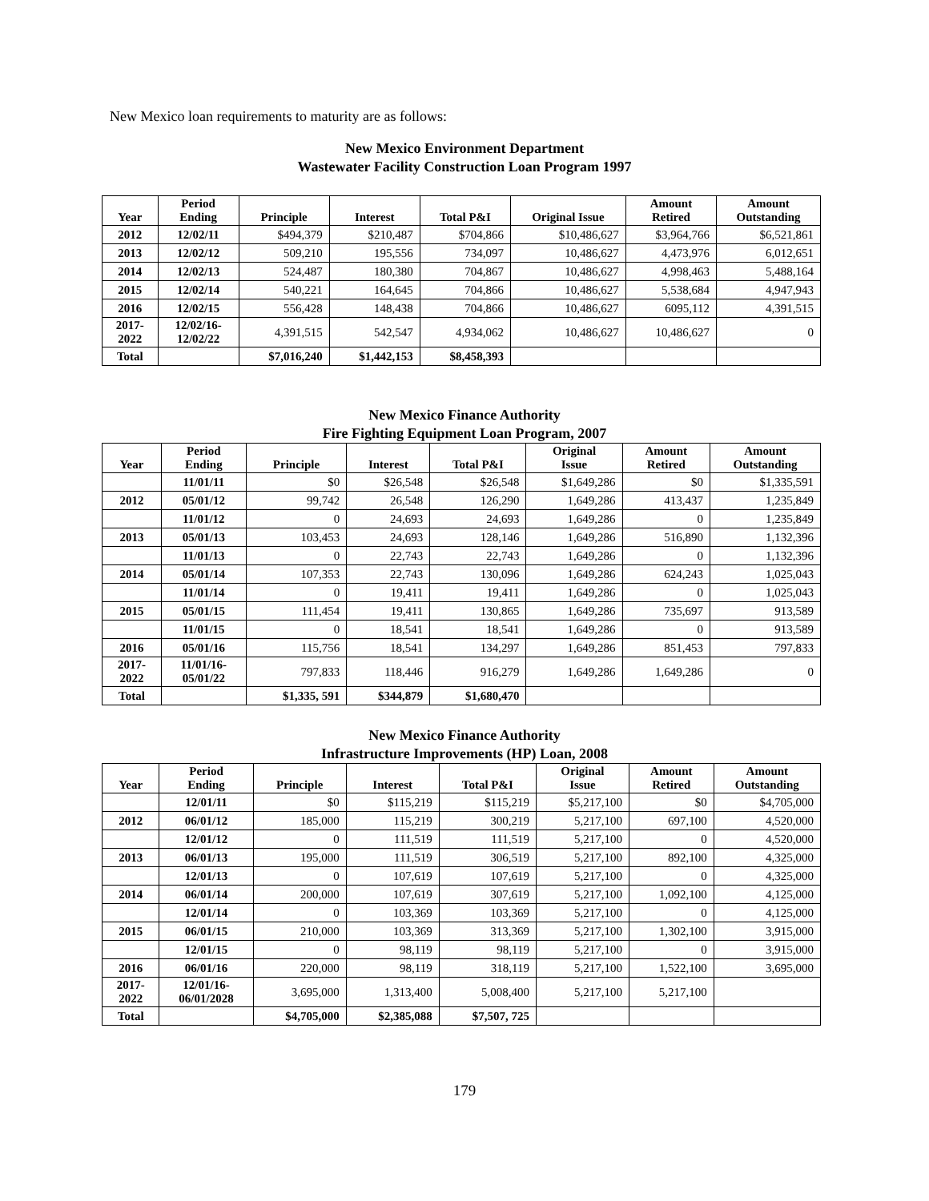New Mexico loan requirements to maturity are as follows:
New Mexico Environment Department
Wastewater Facility Construction Loan Program 1997
| Year | Period Ending | Principle | Interest | Total P&I | Original Issue | Amount Retired | Amount Outstanding |
| --- | --- | --- | --- | --- | --- | --- | --- |
| 2012 | 12/02/11 | $494,379 | $210,487 | $704,866 | $10,486,627 | $3,964,766 | $6,521,861 |
| 2013 | 12/02/12 | 509,210 | 195,556 | 734,097 | 10,486,627 | 4,473,976 | 6,012,651 |
| 2014 | 12/02/13 | 524,487 | 180,380 | 704,867 | 10,486,627 | 4,998,463 | 5,488,164 |
| 2015 | 12/02/14 | 540,221 | 164,645 | 704,866 | 10,486,627 | 5,538,684 | 4,947,943 |
| 2016 | 12/02/15 | 556,428 | 148,438 | 704,866 | 10,486,627 | 6095,112 | 4,391,515 |
| 2017- 2022 | 12/02/16- 12/02/22 | 4,391,515 | 542,547 | 4,934,062 | 10,486,627 | 10,486,627 | 0 |
| Total | | $7,016,240 | $1,442,153 | $8,458,393 | | | |
New Mexico Finance Authority
Fire Fighting Equipment Loan Program, 2007
| Year | Period Ending | Principle | Interest | Total P&I | Original Issue | Amount Retired | Amount Outstanding |
| --- | --- | --- | --- | --- | --- | --- | --- |
| | 11/01/11 | $0 | $26,548 | $26,548 | $1,649,286 | $0 | $1,335,591 |
| 2012 | 05/01/12 | 99,742 | 26,548 | 126,290 | 1,649,286 | 413,437 | 1,235,849 |
| | 11/01/12 | 0 | 24,693 | 24,693 | 1,649,286 | 0 | 1,235,849 |
| 2013 | 05/01/13 | 103,453 | 24,693 | 128,146 | 1,649,286 | 516,890 | 1,132,396 |
| | 11/01/13 | 0 | 22,743 | 22,743 | 1,649,286 | 0 | 1,132,396 |
| 2014 | 05/01/14 | 107,353 | 22,743 | 130,096 | 1,649,286 | 624,243 | 1,025,043 |
| | 11/01/14 | 0 | 19,411 | 19,411 | 1,649,286 | 0 | 1,025,043 |
| 2015 | 05/01/15 | 111,454 | 19,411 | 130,865 | 1,649,286 | 735,697 | 913,589 |
| | 11/01/15 | 0 | 18,541 | 18,541 | 1,649,286 | 0 | 913,589 |
| 2016 | 05/01/16 | 115,756 | 18,541 | 134,297 | 1,649,286 | 851,453 | 797,833 |
| 2017- 2022 | 11/01/16- 05/01/22 | 797,833 | 118,446 | 916,279 | 1,649,286 | 1,649,286 | 0 |
| Total | | $1,335, 591 | $344,879 | $1,680,470 | | | |
New Mexico Finance Authority
Infrastructure Improvements (HP) Loan, 2008
| Year | Period Ending | Principle | Interest | Total P&I | Original Issue | Amount Retired | Amount Outstanding |
| --- | --- | --- | --- | --- | --- | --- | --- |
| | 12/01/11 | $0 | $115,219 | $115,219 | $5,217,100 | $0 | $4,705,000 |
| 2012 | 06/01/12 | 185,000 | 115,219 | 300,219 | 5,217,100 | 697,100 | 4,520,000 |
| | 12/01/12 | 0 | 111,519 | 111,519 | 5,217,100 | 0 | 4,520,000 |
| 2013 | 06/01/13 | 195,000 | 111,519 | 306,519 | 5,217,100 | 892,100 | 4,325,000 |
| | 12/01/13 | 0 | 107,619 | 107,619 | 5,217,100 | 0 | 4,325,000 |
| 2014 | 06/01/14 | 200,000 | 107,619 | 307,619 | 5,217,100 | 1,092,100 | 4,125,000 |
| | 12/01/14 | 0 | 103,369 | 103,369 | 5,217,100 | 0 | 4,125,000 |
| 2015 | 06/01/15 | 210,000 | 103,369 | 313,369 | 5,217,100 | 1,302,100 | 3,915,000 |
| | 12/01/15 | 0 | 98,119 | 98,119 | 5,217,100 | 0 | 3,915,000 |
| 2016 | 06/01/16 | 220,000 | 98,119 | 318,119 | 5,217,100 | 1,522,100 | 3,695,000 |
| 2017- 2022 | 12/01/16- 06/01/2028 | 3,695,000 | 1,313,400 | 5,008,400 | 5,217,100 | 5,217,100 | |
| Total | | $4,705,000 | $2,385,088 | $7,507, 725 | | | |
179